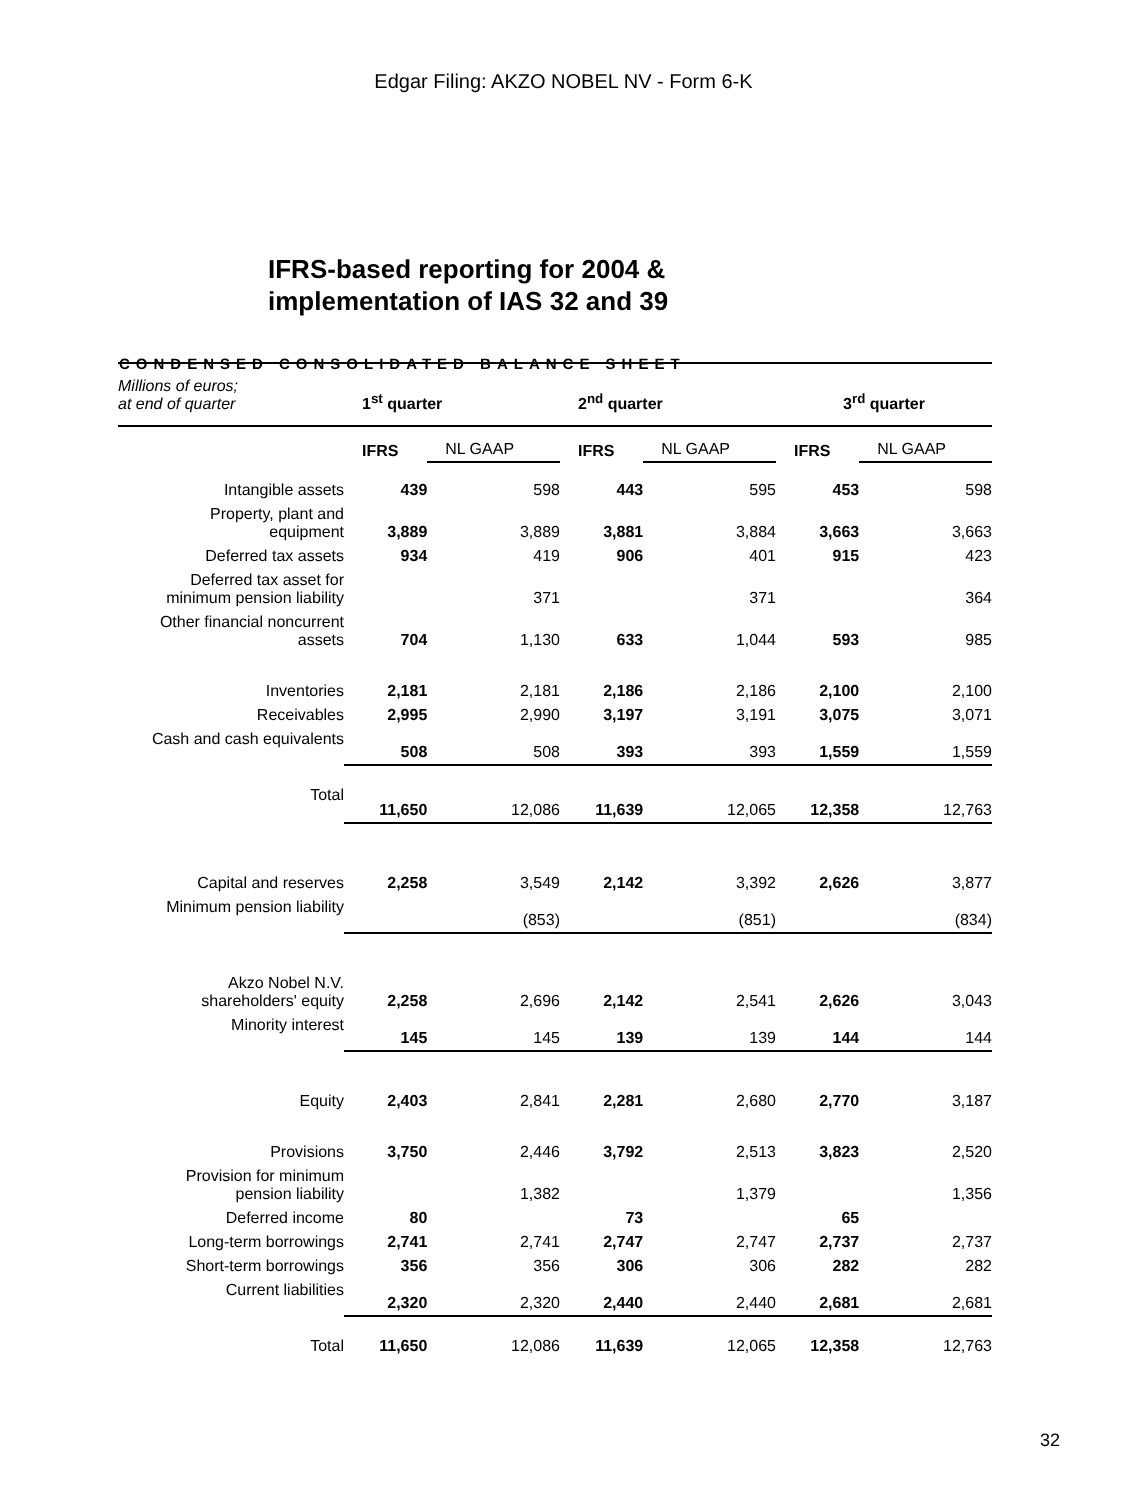Edgar Filing: AKZO NOBEL NV - Form 6-K
IFRS-based reporting for 2004 &
implementation of IAS 32 and 39
CONDENSED CONSOLIDATED BALANCE SHEET
| Millions of euros; at end of quarter | 1<sup>st</sup> quarter | | 2<sup>nd</sup> quarter | | 3<sup>rd</sup> quarter | |
| | IFRS | NL GAAP | IFRS | NL GAAP | IFRS | NL GAAP |
| Intangible assets | 439 | 598 | 443 | 595 | 453 | 598 |
| Property, plant and equipment | 3,889 | 3,889 | 3,881 | 3,884 | 3,663 | 3,663 |
| Deferred tax assets | 934 | 419 | 906 | 401 | 915 | 423 |
| Deferred tax asset for minimum pension liability | | 371 | | 371 | | 364 |
| Other financial noncurrent assets | 704 | 1,130 | 633 | 1,044 | 593 | 985 |
| Inventories | 2,181 | 2,181 | 2,186 | 2,186 | 2,100 | 2,100 |
| Receivables | 2,995 | 2,990 | 3,197 | 3,191 | 3,075 | 3,071 |
| Cash and cash equivalents | 508 | 508 | 393 | 393 | 1,559 | 1,559 |
| Total | 11,650 | 12,086 | 11,639 | 12,065 | 12,358 | 12,763 |
| Capital and reserves | 2,258 | 3,549 | 2,142 | 3,392 | 2,626 | 3,877 |
| Minimum pension liability | | (853) | | (851) | | (834) |
| Akzo Nobel N.V. shareholders' equity | 2,258 | 2,696 | 2,142 | 2,541 | 2,626 | 3,043 |
| Minority interest | 145 | 145 | 139 | 139 | 144 | 144 |
| Equity | 2,403 | 2,841 | 2,281 | 2,680 | 2,770 | 3,187 |
| Provisions | 3,750 | 2,446 | 3,792 | 2,513 | 3,823 | 2,520 |
| Provision for minimum pension liability | | 1,382 | | 1,379 | | 1,356 |
| Deferred income | 80 | | 73 | | 65 | |
| Long-term borrowings | 2,741 | 2,741 | 2,747 | 2,747 | 2,737 | 2,737 |
| Short-term borrowings | 356 | 356 | 306 | 306 | 282 | 282 |
| Current liabilities | 2,320 | 2,320 | 2,440 | 2,440 | 2,681 | 2,681 |
| Total | 11,650 | 12,086 | 11,639 | 12,065 | 12,358 | 12,763 |
32